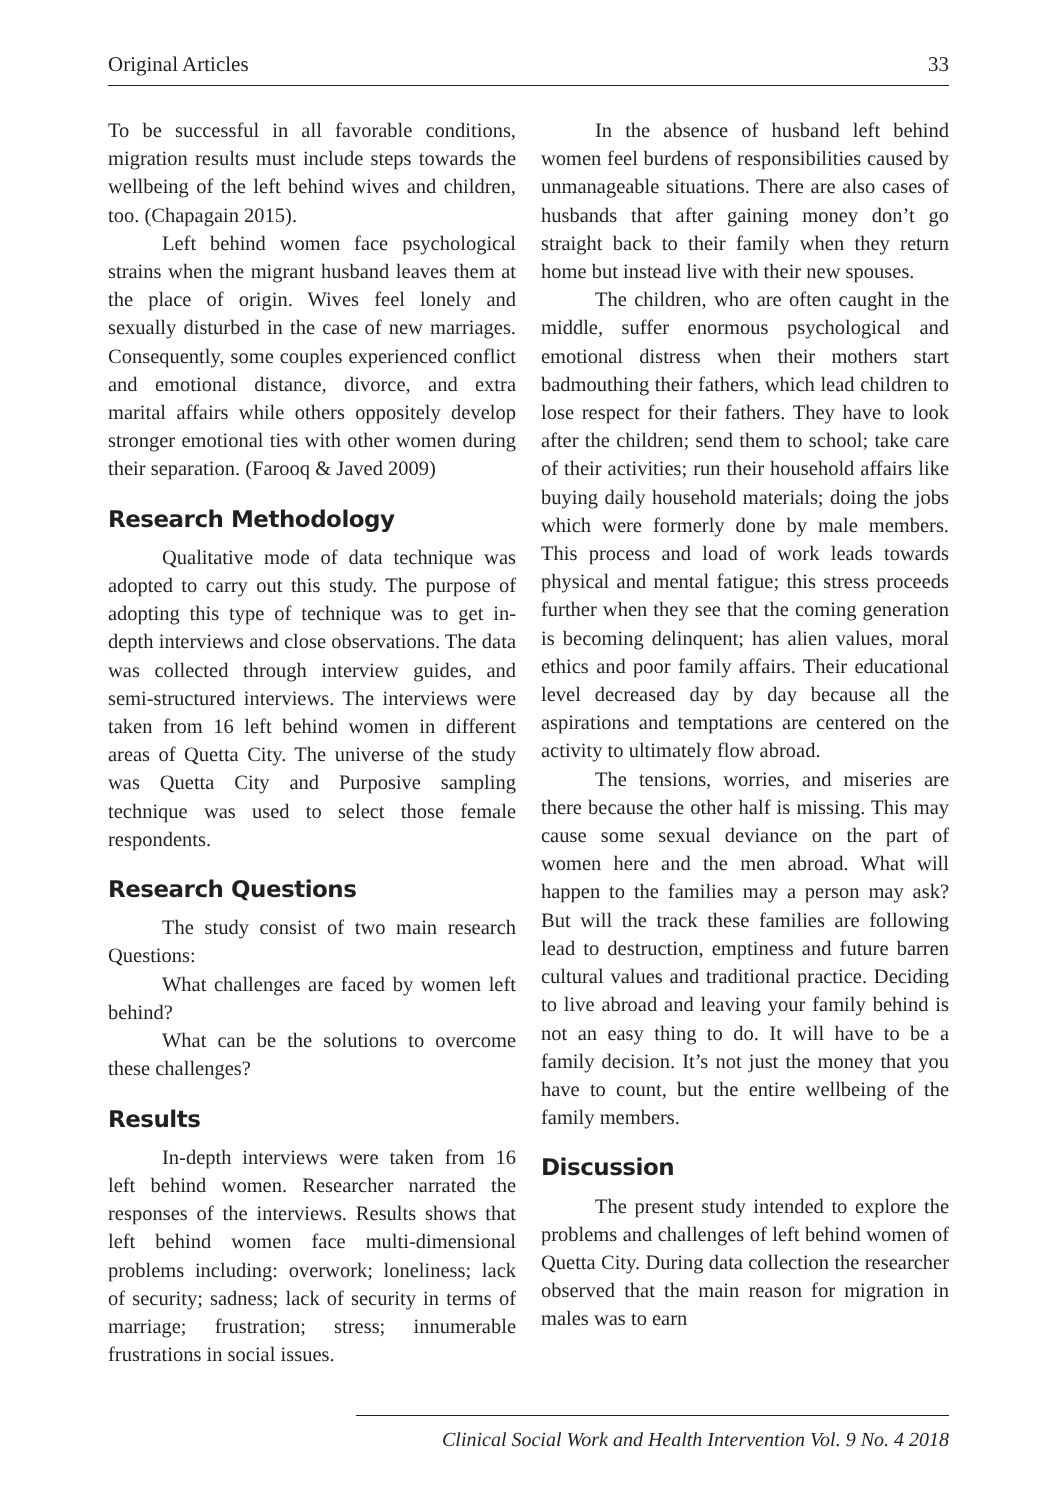Original Articles 33
To be successful in all favorable conditions, migration results must include steps towards the wellbeing of the left behind wives and children, too. (Chapagain 2015).
Left behind women face psychological strains when the migrant husband leaves them at the place of origin. Wives feel lonely and sexually disturbed in the case of new marriages. Consequently, some couples experienced conflict and emotional distance, divorce, and extra marital affairs while others oppositely develop stronger emotional ties with other women during their separation. (Farooq & Javed 2009)
Research Methodology
Qualitative mode of data technique was adopted to carry out this study. The purpose of adopting this type of technique was to get in-depth interviews and close observations. The data was collected through interview guides, and semi-structured interviews. The interviews were taken from 16 left behind women in different areas of Quetta City. The universe of the study was Quetta City and Purposive sampling technique was used to select those female respondents.
Research Questions
The study consist of two main research Questions:
What challenges are faced by women left behind?
What can be the solutions to overcome these challenges?
Results
In-depth interviews were taken from 16 left behind women. Researcher narrated the responses of the interviews. Results shows that left behind women face multi-dimensional problems including: overwork; loneliness; lack of security; sadness; lack of security in terms of marriage; frustration; stress; innumerable frustrations in social issues.
In the absence of husband left behind women feel burdens of responsibilities caused by unmanageable situations. There are also cases of husbands that after gaining money don’t go straight back to their family when they return home but instead live with their new spouses.
The children, who are often caught in the middle, suffer enormous psychological and emotional distress when their mothers start badmouthing their fathers, which lead children to lose respect for their fathers. They have to look after the children; send them to school; take care of their activities; run their household affairs like buying daily household materials; doing the jobs which were formerly done by male members. This process and load of work leads towards physical and mental fatigue; this stress proceeds further when they see that the coming generation is becoming delinquent; has alien values, moral ethics and poor family affairs. Their educational level decreased day by day because all the aspirations and temptations are centered on the activity to ultimately flow abroad.
The tensions, worries, and miseries are there because the other half is missing. This may cause some sexual deviance on the part of women here and the men abroad. What will happen to the families may a person may ask? But will the track these families are following lead to destruction, emptiness and future barren cultural values and traditional practice. Deciding to live abroad and leaving your family behind is not an easy thing to do. It will have to be a family decision. It’s not just the money that you have to count, but the entire wellbeing of the family members.
Discussion
The present study intended to explore the problems and challenges of left behind women of Quetta City. During data collection the researcher observed that the main reason for migration in males was to earn
Clinical Social Work and Health Intervention Vol. 9 No. 4 2018